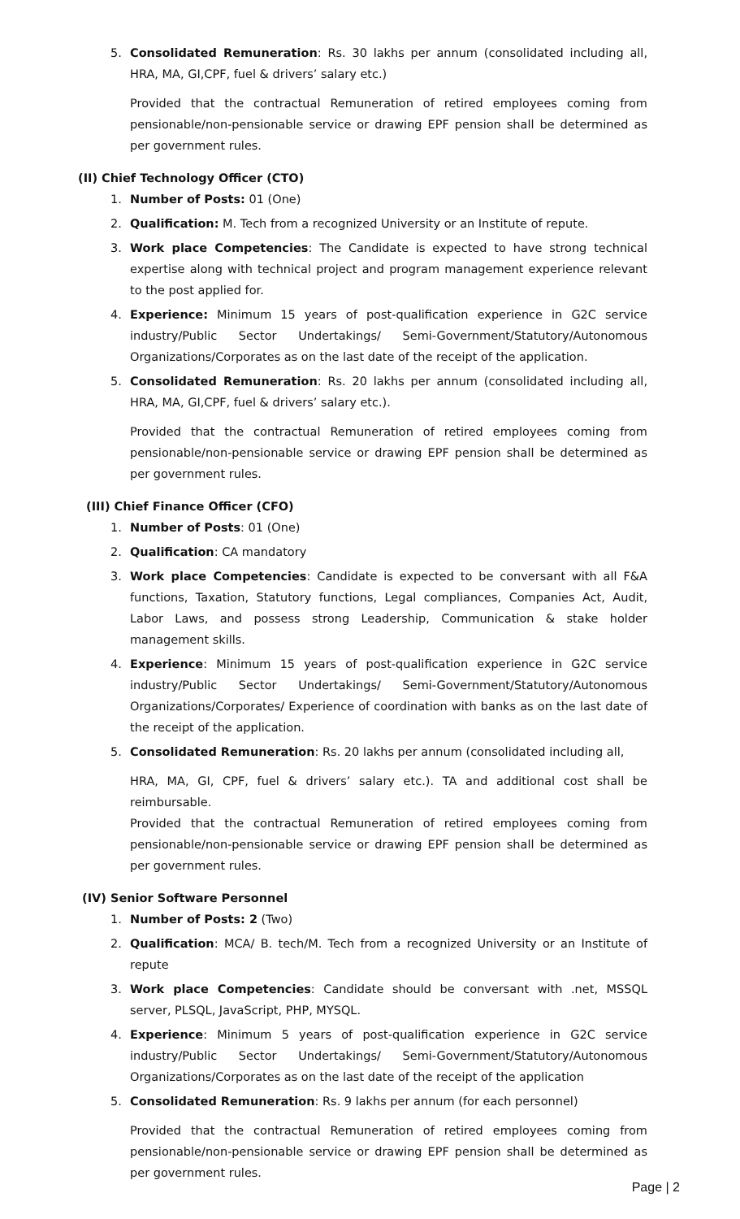5. Consolidated Remuneration: Rs. 30 lakhs per annum (consolidated including all, HRA, MA, GI,CPF, fuel & drivers’ salary etc.)
Provided that the contractual Remuneration of retired employees coming from pensionable/non-pensionable service or drawing EPF pension shall be determined as per government rules.
(II) Chief Technology Officer (CTO)
1. Number of Posts: 01 (One)
2. Qualification: M. Tech from a recognized University or an Institute of repute.
3. Work place Competencies: The Candidate is expected to have strong technical expertise along with technical project and program management experience relevant to the post applied for.
4. Experience: Minimum 15 years of post-qualification experience in G2C service industry/Public Sector Undertakings/ Semi-Government/Statutory/Autonomous Organizations/Corporates as on the last date of the receipt of the application.
5. Consolidated Remuneration: Rs. 20 lakhs per annum (consolidated including all, HRA, MA, GI,CPF, fuel & drivers’ salary etc.).
Provided that the contractual Remuneration of retired employees coming from pensionable/non-pensionable service or drawing EPF pension shall be determined as per government rules.
(III) Chief Finance Officer (CFO)
1. Number of Posts: 01 (One)
2. Qualification: CA mandatory
3. Work place Competencies: Candidate is expected to be conversant with all F&A functions, Taxation, Statutory functions, Legal compliances, Companies Act, Audit, Labor Laws, and possess strong Leadership, Communication & stake holder management skills.
4. Experience: Minimum 15 years of post-qualification experience in G2C service industry/Public Sector Undertakings/ Semi-Government/Statutory/Autonomous Organizations/Corporates/ Experience of coordination with banks as on the last date of the receipt of the application.
5. Consolidated Remuneration: Rs. 20 lakhs per annum (consolidated including all,
HRA, MA, GI, CPF, fuel & drivers’ salary etc.). TA and additional cost shall be reimbursable.
Provided that the contractual Remuneration of retired employees coming from pensionable/non-pensionable service or drawing EPF pension shall be determined as per government rules.
(IV) Senior Software Personnel
1. Number of Posts: 2 (Two)
2. Qualification: MCA/ B. tech/M. Tech from a recognized University or an Institute of repute
3. Work place Competencies: Candidate should be conversant with .net, MSSQL server, PLSQL, JavaScript, PHP, MYSQL.
4. Experience: Minimum 5 years of post-qualification experience in G2C service industry/Public Sector Undertakings/ Semi-Government/Statutory/Autonomous Organizations/Corporates as on the last date of the receipt of the application
5. Consolidated Remuneration: Rs. 9 lakhs per annum (for each personnel)
Provided that the contractual Remuneration of retired employees coming from pensionable/non-pensionable service or drawing EPF pension shall be determined as per government rules.
Page | 2